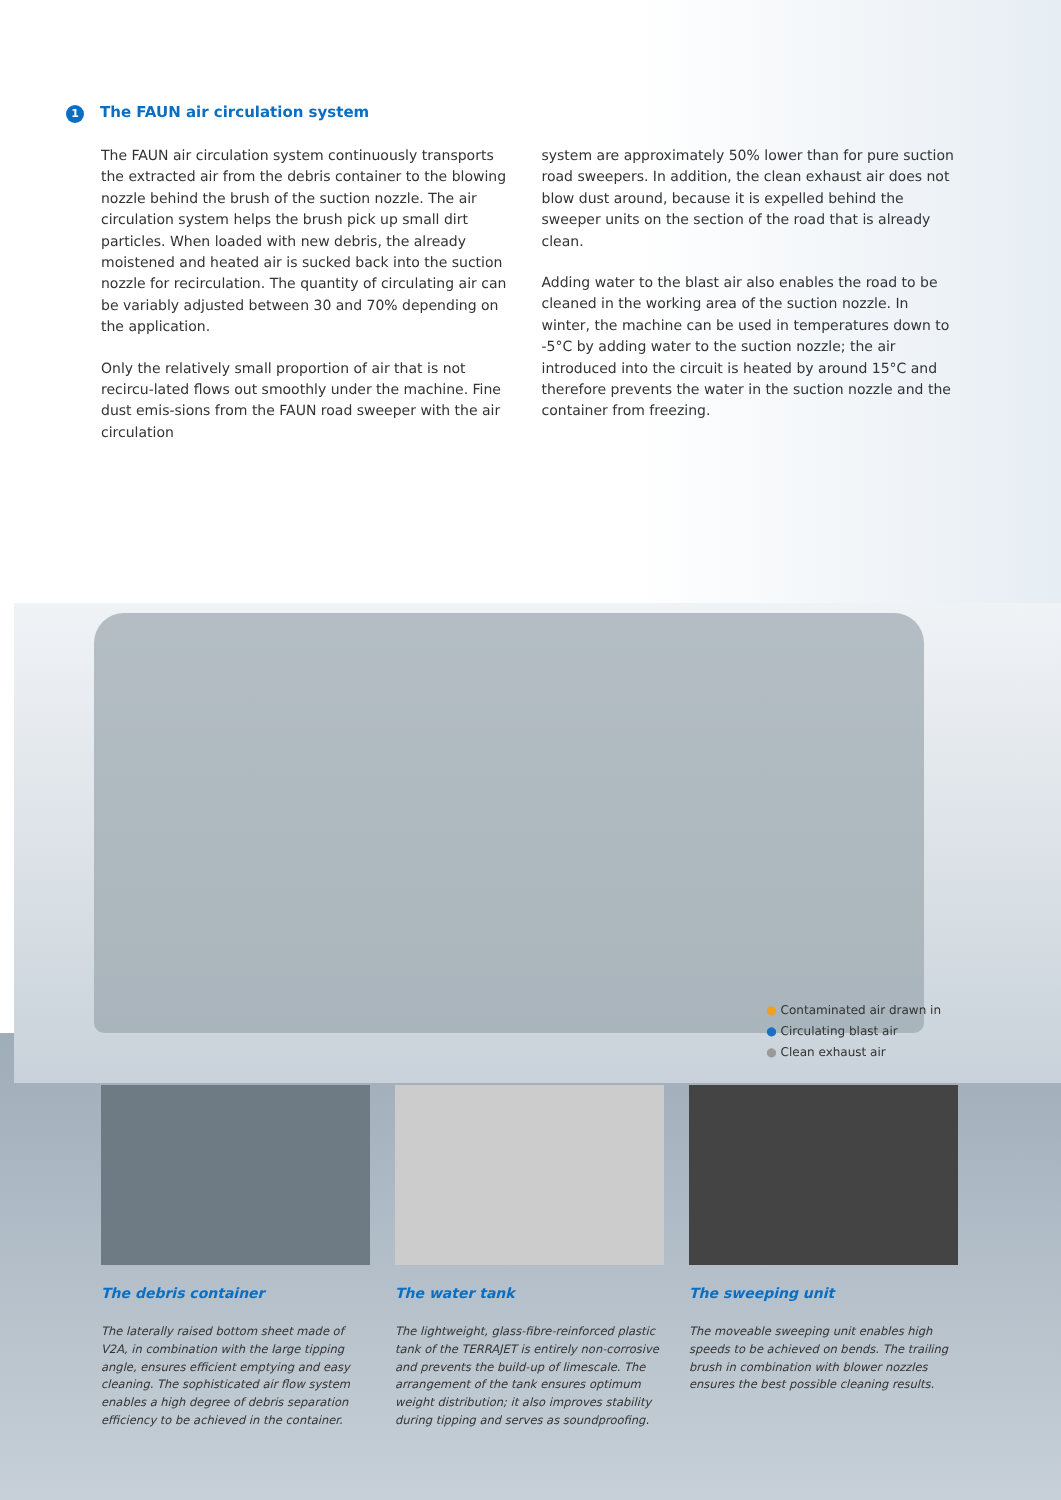1 The FAUN air circulation system
The FAUN air circulation system continuously transports the extracted air from the debris container to the blowing nozzle behind the brush of the suction nozzle. The air circulation system helps the brush pick up small dirt particles. When loaded with new debris, the already moistened and heated air is sucked back into the suction nozzle for recirculation. The quantity of circulating air can be variably adjusted between 30 and 70% depending on the application.
Only the relatively small proportion of air that is not recircu-lated flows out smoothly under the machine. Fine dust emis-sions from the FAUN road sweeper with the air circulation
system are approximately 50% lower than for pure suction road sweepers. In addition, the clean exhaust air does not blow dust around, because it is expelled behind the sweeper units on the section of the road that is already clean.
Adding water to the blast air also enables the road to be cleaned in the working area of the suction nozzle. In winter, the machine can be used in temperatures down to -5°C by adding water to the suction nozzle; the air introduced into the circuit is heated by around 15°C and therefore prevents the water in the suction nozzle and the container from freezing.
● Contaminated air drawn in
● Circulating blast air
● Clean exhaust air
The debris container
The laterally raised bottom sheet made of V2A, in combination with the large tipping angle, ensures efficient emptying and easy cleaning. The sophisticated air flow system enables a high degree of debris separation efficiency to be achieved in the container.
The water tank
The lightweight, glass-fibre-reinforced plastic tank of the TERRAJET is entirely non-corrosive and prevents the build-up of limescale. The arrangement of the tank ensures optimum weight distribution; it also improves stability during tipping and serves as soundproofing.
The sweeping unit
The moveable sweeping unit enables high speeds to be achieved on bends. The trailing brush in combination with blower nozzles ensures the best possible cleaning results.